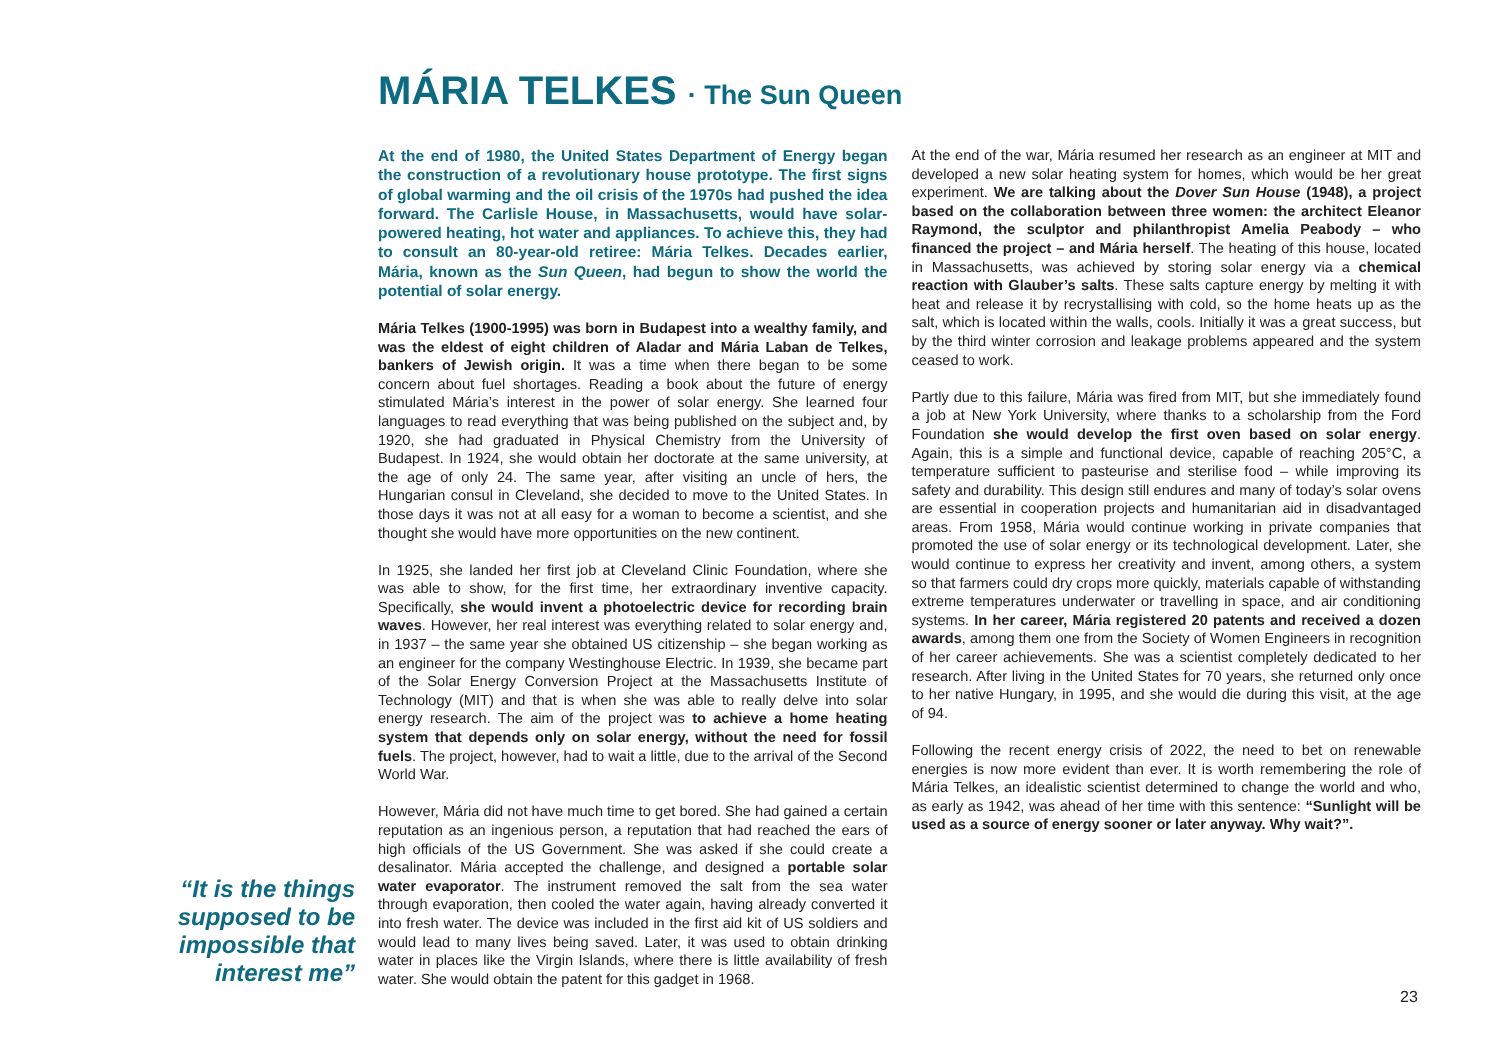MÁRIA TELKES · The Sun Queen
At the end of 1980, the United States Department of Energy began the construction of a revolutionary house prototype. The first signs of global warming and the oil crisis of the 1970s had pushed the idea forward. The Carlisle House, in Massachusetts, would have solar-powered heating, hot water and appliances. To achieve this, they had to consult an 80-year-old retiree: Mária Telkes. Decades earlier, Mária, known as the Sun Queen, had begun to show the world the potential of solar energy.
Mária Telkes (1900-1995) was born in Budapest into a wealthy family, and was the eldest of eight children of Aladar and Mária Laban de Telkes, bankers of Jewish origin. It was a time when there began to be some concern about fuel shortages. Reading a book about the future of energy stimulated Mária’s interest in the power of solar energy. She learned four languages to read everything that was being published on the subject and, by 1920, she had graduated in Physical Chemistry from the University of Budapest. In 1924, she would obtain her doctorate at the same university, at the age of only 24. The same year, after visiting an uncle of hers, the Hungarian consul in Cleveland, she decided to move to the United States. In those days it was not at all easy for a woman to become a scientist, and she thought she would have more opportunities on the new continent.
In 1925, she landed her first job at Cleveland Clinic Foundation, where she was able to show, for the first time, her extraordinary inventive capacity. Specifically, she would invent a photoelectric device for recording brain waves. However, her real interest was everything related to solar energy and, in 1937 – the same year she obtained US citizenship – she began working as an engineer for the company Westinghouse Electric. In 1939, she became part of the Solar Energy Conversion Project at the Massachusetts Institute of Technology (MIT) and that is when she was able to really delve into solar energy research. The aim of the project was to achieve a home heating system that depends only on solar energy, without the need for fossil fuels. The project, however, had to wait a little, due to the arrival of the Second World War.
However, Mária did not have much time to get bored. She had gained a certain reputation as an ingenious person, a reputation that had reached the ears of high officials of the US Government. She was asked if she could create a desalinator. Mária accepted the challenge, and designed a portable solar water evaporator. The instrument removed the salt from the sea water through evaporation, then cooled the water again, having already converted it into fresh water. The device was included in the first aid kit of US soldiers and would lead to many lives being saved. Later, it was used to obtain drinking water in places like the Virgin Islands, where there is little availability of fresh water. She would obtain the patent for this gadget in 1968.
At the end of the war, Mária resumed her research as an engineer at MIT and developed a new solar heating system for homes, which would be her great experiment. We are talking about the Dover Sun House (1948), a project based on the collaboration between three women: the architect Eleanor Raymond, the sculptor and philanthropist Amelia Peabody – who financed the project – and Mária herself. The heating of this house, located in Massachusetts, was achieved by storing solar energy via a chemical reaction with Glauber’s salts. These salts capture energy by melting it with heat and release it by recrystallising with cold, so the home heats up as the salt, which is located within the walls, cools. Initially it was a great success, but by the third winter corrosion and leakage problems appeared and the system ceased to work.
Partly due to this failure, Mária was fired from MIT, but she immediately found a job at New York University, where thanks to a scholarship from the Ford Foundation she would develop the first oven based on solar energy. Again, this is a simple and functional device, capable of reaching 205°C, a temperature sufficient to pasteurise and sterilise food – while improving its safety and durability. This design still endures and many of today’s solar ovens are essential in cooperation projects and humanitarian aid in disadvantaged areas. From 1958, Mária would continue working in private companies that promoted the use of solar energy or its technological development. Later, she would continue to express her creativity and invent, among others, a system so that farmers could dry crops more quickly, materials capable of withstanding extreme temperatures underwater or travelling in space, and air conditioning systems. In her career, Mária registered 20 patents and received a dozen awards, among them one from the Society of Women Engineers in recognition of her career achievements. She was a scientist completely dedicated to her research. After living in the United States for 70 years, she returned only once to her native Hungary, in 1995, and she would die during this visit, at the age of 94.
Following the recent energy crisis of 2022, the need to bet on renewable energies is now more evident than ever. It is worth remembering the role of Mária Telkes, an idealistic scientist determined to change the world and who, as early as 1942, was ahead of her time with this sentence: “Sunlight will be used as a source of energy sooner or later anyway. Why wait?”.
“It is the things supposed to be impossible that interest me”
23